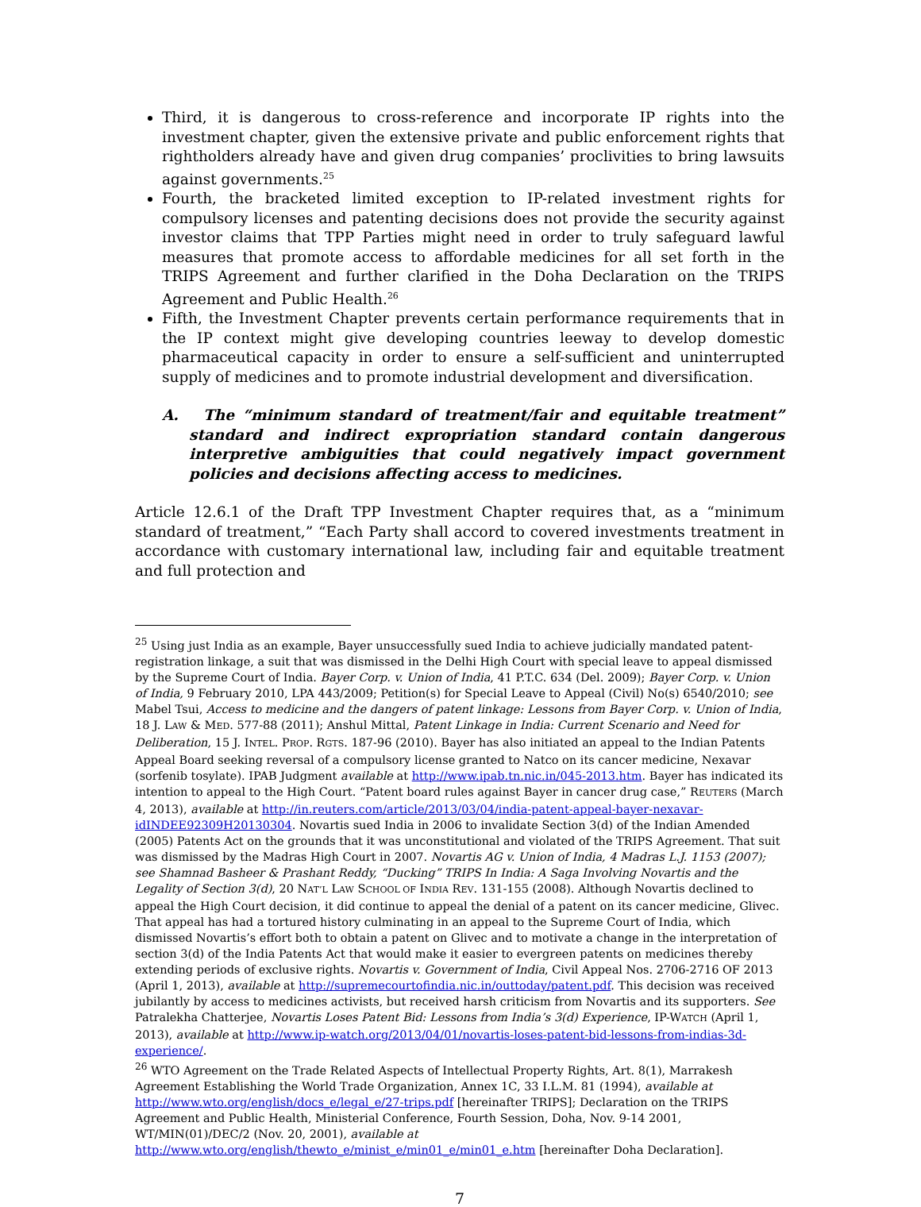Third, it is dangerous to cross-reference and incorporate IP rights into the investment chapter, given the extensive private and public enforcement rights that rightholders already have and given drug companies’ proclivities to bring lawsuits against governments.<sup>25</sup>
Fourth, the bracketed limited exception to IP-related investment rights for compulsory licenses and patenting decisions does not provide the security against investor claims that TPP Parties might need in order to truly safeguard lawful measures that promote access to affordable medicines for all set forth in the TRIPS Agreement and further clarified in the Doha Declaration on the TRIPS Agreement and Public Health.<sup>26</sup>
Fifth, the Investment Chapter prevents certain performance requirements that in the IP context might give developing countries leeway to develop domestic pharmaceutical capacity in order to ensure a self-sufficient and uninterrupted supply of medicines and to promote industrial development and diversification.
A. The “minimum standard of treatment/fair and equitable treatment” standard and indirect expropriation standard contain dangerous interpretive ambiguities that could negatively impact government policies and decisions affecting access to medicines.
Article 12.6.1 of the Draft TPP Investment Chapter requires that, as a “minimum standard of treatment,” “Each Party shall accord to covered investments treatment in accordance with customary international law, including fair and equitable treatment and full protection and
<sup>25</sup> Using just India as an example, Bayer unsuccessfully sued India to achieve judicially mandated patent-registration linkage, a suit that was dismissed in the Delhi High Court with special leave to appeal dismissed by the Supreme Court of India. Bayer Corp. v. Union of India, 41 P.T.C. 634 (Del. 2009); Bayer Corp. v. Union of India, 9 February 2010, LPA 443/2009; Petition(s) for Special Leave to Appeal (Civil) No(s) 6540/2010; see Mabel Tsui, Access to medicine and the dangers of patent linkage: Lessons from Bayer Corp. v. Union of India, 18 J. LAW & MED. 577-88 (2011); Anshul Mittal, Patent Linkage in India: Current Scenario and Need for Deliberation, 15 J. INTEL. PROP. RGTS. 187-96 (2010). Bayer has also initiated an appeal to the Indian Patents Appeal Board seeking reversal of a compulsory license granted to Natco on its cancer medicine, Nexavar (sorfenib tosylate). IPAB Judgment available at http://www.ipab.tn.nic.in/045-2013.htm. Bayer has indicated its intention to appeal to the High Court. “Patent board rules against Bayer in cancer drug case,” REUTERS (March 4, 2013), available at http://in.reuters.com/article/2013/03/04/india-patent-appeal-bayer-nexavar-idINDEE92309H20130304. Novartis sued India in 2006 to invalidate Section 3(d) of the Indian Amended (2005) Patents Act on the grounds that it was unconstitutional and violated of the TRIPS Agreement. That suit was dismissed by the Madras High Court in 2007. Novartis AG v. Union of India, 4 Madras L.J. 1153 (2007); see Shamnad Basheer & Prashant Reddy, “Ducking” TRIPS In India: A Saga Involving Novartis and the Legality of Section 3(d), 20 NAT’L LAW SCHOOL OF INDIA REV. 131-155 (2008). Although Novartis declined to appeal the High Court decision, it did continue to appeal the denial of a patent on its cancer medicine, Glivec. That appeal has had a tortured history culminating in an appeal to the Supreme Court of India, which dismissed Novartis’s effort both to obtain a patent on Glivec and to motivate a change in the interpretation of section 3(d) of the India Patents Act that would make it easier to evergreen patents on medicines thereby extending periods of exclusive rights. Novartis v. Government of India, Civil Appeal Nos. 2706-2716 OF 2013 (April 1, 2013), available at http://supremecourtofindia.nic.in/outtoday/patent.pdf. This decision was received jubilantly by access to medicines activists, but received harsh criticism from Novartis and its supporters. See Patralekha Chatterjee, Novartis Loses Patent Bid: Lessons from India’s 3(d) Experience, IP-WATCH (April 1, 2013), available at http://www.ip-watch.org/2013/04/01/novartis-loses-patent-bid-lessons-from-indias-3d-experience/.
<sup>26</sup> WTO Agreement on the Trade Related Aspects of Intellectual Property Rights, Art. 8(1), Marrakesh Agreement Establishing the World Trade Organization, Annex 1C, 33 I.L.M. 81 (1994), available at http://www.wto.org/english/docs_e/legal_e/27-trips.pdf [hereinafter TRIPS]; Declaration on the TRIPS Agreement and Public Health, Ministerial Conference, Fourth Session, Doha, Nov. 9-14 2001, WT/MIN(01)/DEC/2 (Nov. 20, 2001), available at http://www.wto.org/english/thewto_e/minist_e/min01_e/min01_e.htm [hereinafter Doha Declaration].
7